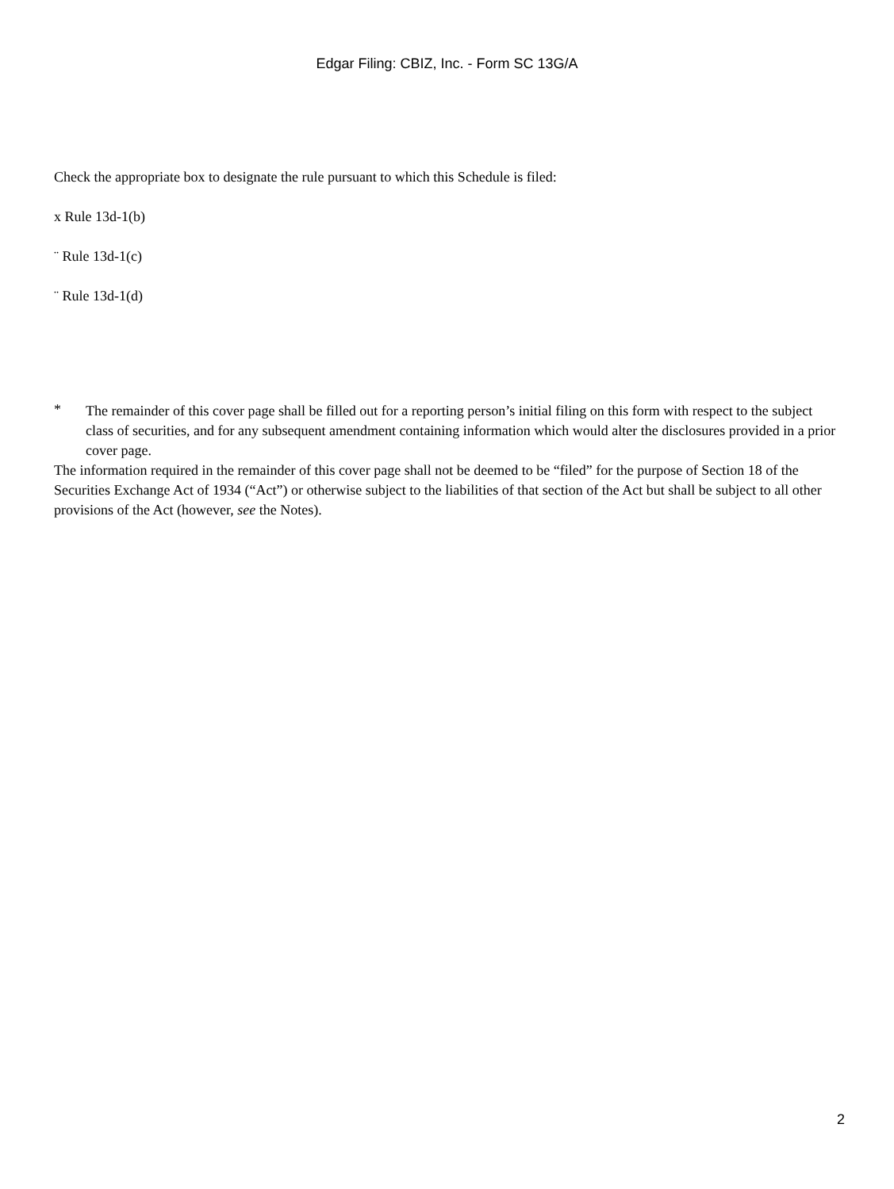Edgar Filing: CBIZ, Inc. - Form SC 13G/A
Check the appropriate box to designate the rule pursuant to which this Schedule is filed:
x Rule 13d-1(b)
¨ Rule 13d-1(c)
¨ Rule 13d-1(d)
*
The remainder of this cover page shall be filled out for a reporting person’s initial filing on this form with respect to the subject class of securities, and for any subsequent amendment containing information which would alter the disclosures provided in a prior cover page.
The information required in the remainder of this cover page shall not be deemed to be “filed” for the purpose of Section 18 of the Securities Exchange Act of 1934 (“Act”) or otherwise subject to the liabilities of that section of the Act but shall be subject to all other provisions of the Act (however, see the Notes).
2